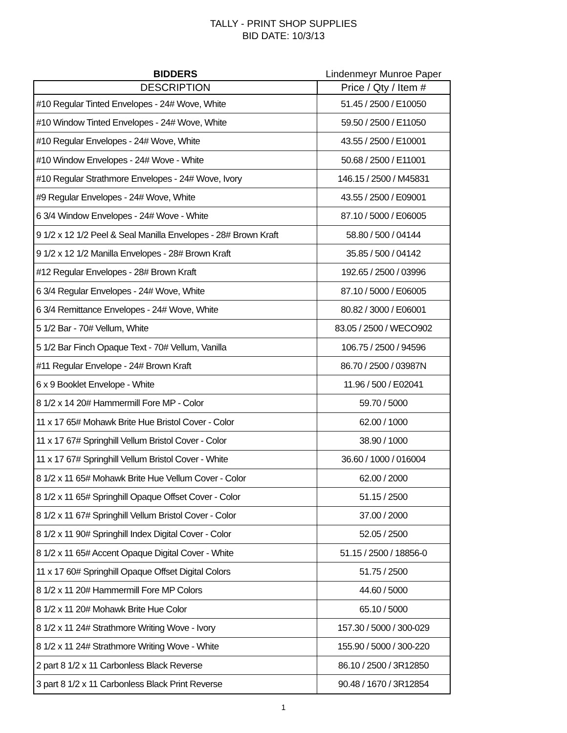TALLY - PRINT SHOP SUPPLIES
BID DATE: 10/3/13
| BIDDERS | Lindenmeyr Munroe Paper |
| --- | --- |
| DESCRIPTION | Price / Qty / Item # |
| #10 Regular Tinted Envelopes - 24# Wove, White | 51.45 / 2500 / E10050 |
| #10 Window Tinted Envelopes - 24# Wove, White | 59.50 / 2500 / E11050 |
| #10 Regular Envelopes - 24# Wove, White | 43.55 / 2500 / E10001 |
| #10 Window Envelopes - 24# Wove - White | 50.68 / 2500 / E11001 |
| #10 Regular Strathmore Envelopes - 24# Wove, Ivory | 146.15 / 2500 / M45831 |
| #9 Regular Envelopes - 24# Wove, White | 43.55 / 2500 / E09001 |
| 6 3/4 Window Envelopes - 24# Wove - White | 87.10 / 5000 / E06005 |
| 9 1/2 x 12 1/2 Peel & Seal Manilla Envelopes - 28# Brown Kraft | 58.80 / 500 / 04144 |
| 9 1/2 x 12 1/2 Manilla Envelopes - 28# Brown Kraft | 35.85 / 500 / 04142 |
| #12 Regular Envelopes - 28# Brown Kraft | 192.65 / 2500 / 03996 |
| 6 3/4 Regular Envelopes - 24# Wove, White | 87.10 / 5000 / E06005 |
| 6 3/4 Remittance Envelopes - 24# Wove, White | 80.82 / 3000 / E06001 |
| 5 1/2 Bar - 70# Vellum, White | 83.05 / 2500 / WECO902 |
| 5 1/2 Bar Finch Opaque Text - 70# Vellum, Vanilla | 106.75 / 2500 / 94596 |
| #11 Regular Envelope - 24# Brown Kraft | 86.70 / 2500 / 03987N |
| 6 x 9 Booklet Envelope - White | 11.96 / 500 / E02041 |
| 8 1/2 x 14 20# Hammermill Fore MP - Color | 59.70 / 5000 |
| 11 x 17 65# Mohawk Brite Hue Bristol Cover - Color | 62.00 / 1000 |
| 11 x 17 67# Springhill Vellum Bristol Cover - Color | 38.90 / 1000 |
| 11 x 17 67# Springhill Vellum Bristol Cover - White | 36.60 / 1000 / 016004 |
| 8 1/2 x 11 65# Mohawk Brite Hue Vellum Cover - Color | 62.00 / 2000 |
| 8 1/2 x 11 65# Springhill Opaque Offset Cover - Color | 51.15 / 2500 |
| 8 1/2 x 11 67# Springhill Vellum Bristol Cover - Color | 37.00 / 2000 |
| 8 1/2 x 11 90# Springhill Index Digital Cover - Color | 52.05 / 2500 |
| 8 1/2 x 11 65# Accent Opaque Digital Cover - White | 51.15 / 2500 / 18856-0 |
| 11 x 17 60# Springhill Opaque Offset Digital Colors | 51.75 / 2500 |
| 8 1/2 x 11 20# Hammermill Fore MP Colors | 44.60 / 5000 |
| 8 1/2 x 11 20# Mohawk Brite Hue Color | 65.10 / 5000 |
| 8 1/2 x 11 24# Strathmore Writing Wove - Ivory | 157.30 / 5000 / 300-029 |
| 8 1/2 x 11 24# Strathmore Writing Wove - White | 155.90 / 5000 / 300-220 |
| 2 part 8 1/2 x 11 Carbonless Black Reverse | 86.10 / 2500 / 3R12850 |
| 3 part 8 1/2 x 11 Carbonless Black Print Reverse | 90.48 / 1670 / 3R12854 |
1